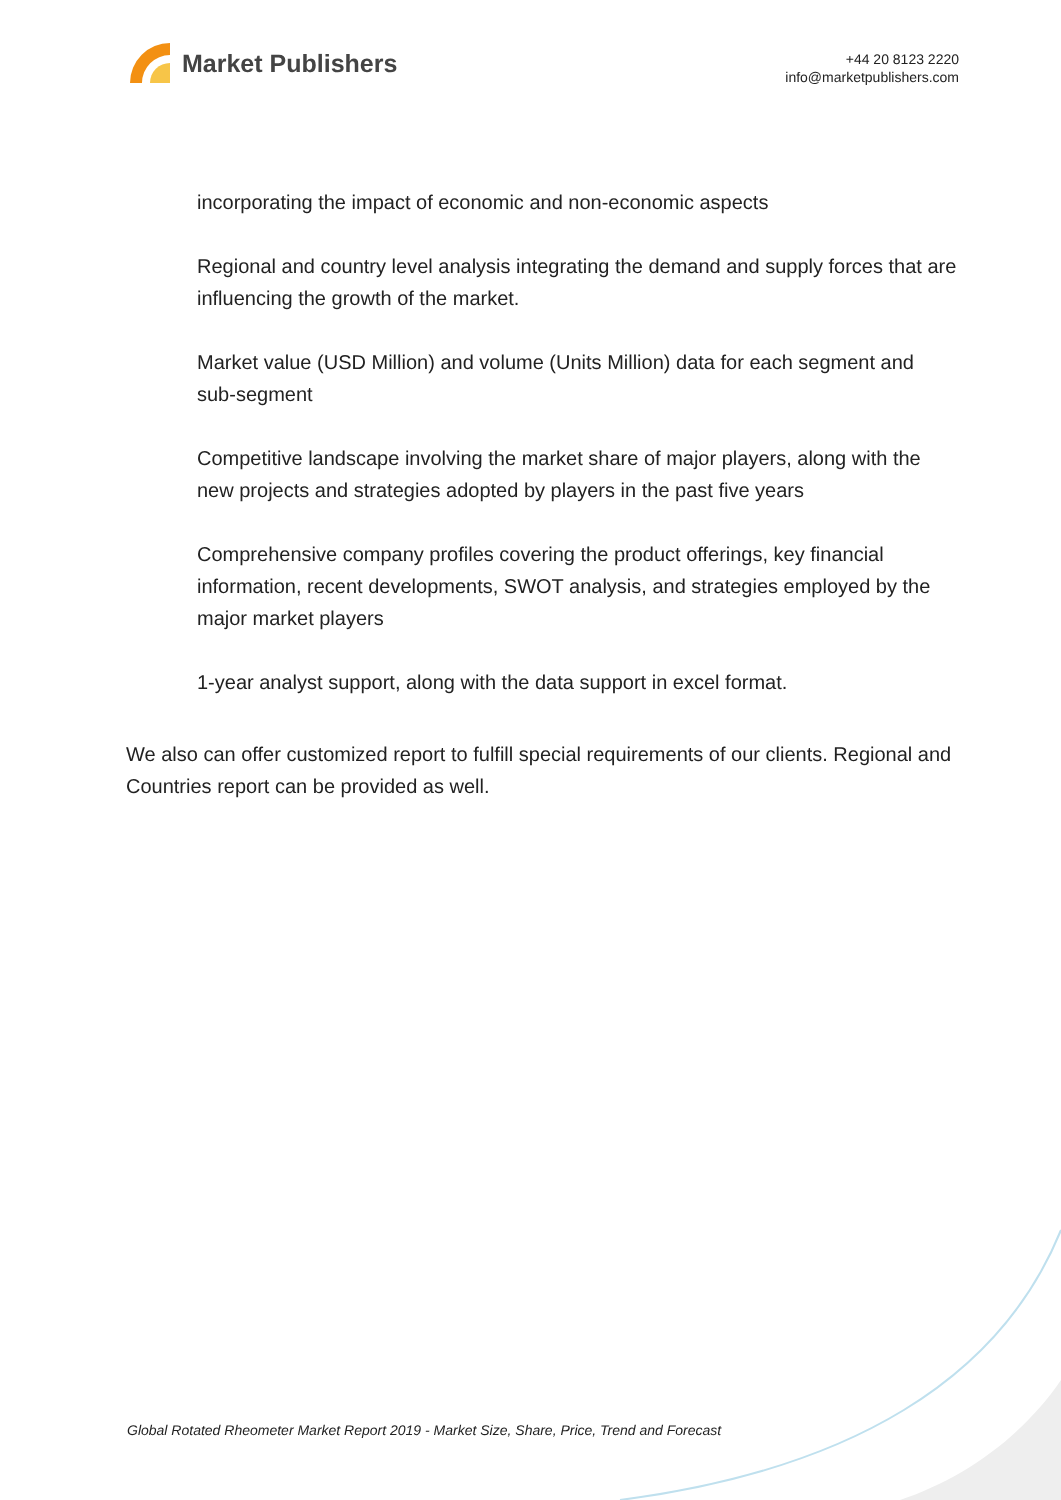Market Publishers
+44 20 8123 2220
info@marketpublishers.com
incorporating the impact of economic and non-economic aspects
Regional and country level analysis integrating the demand and supply forces that are influencing the growth of the market.
Market value (USD Million) and volume (Units Million) data for each segment and sub-segment
Competitive landscape involving the market share of major players, along with the new projects and strategies adopted by players in the past five years
Comprehensive company profiles covering the product offerings, key financial information, recent developments, SWOT analysis, and strategies employed by the major market players
1-year analyst support, along with the data support in excel format.
We also can offer customized report to fulfill special requirements of our clients. Regional and Countries report can be provided as well.
Global Rotated Rheometer Market Report 2019 - Market Size, Share, Price, Trend and Forecast